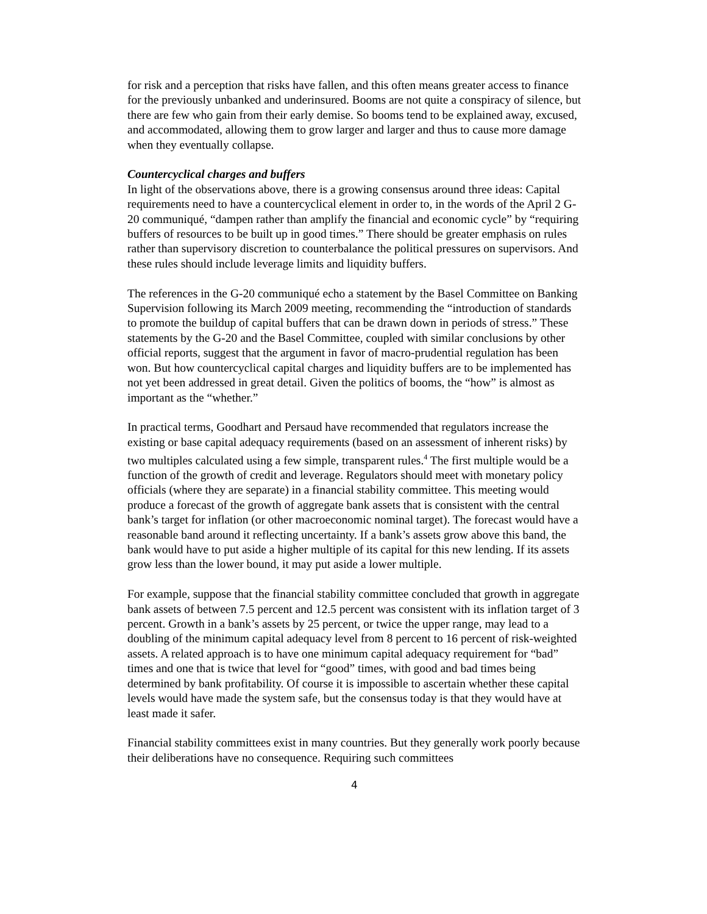for risk and a perception that risks have fallen, and this often means greater access to finance for the previously unbanked and underinsured. Booms are not quite a conspiracy of silence, but there are few who gain from their early demise. So booms tend to be explained away, excused, and accommodated, allowing them to grow larger and larger and thus to cause more damage when they eventually collapse.
Countercyclical charges and buffers
In light of the observations above, there is a growing consensus around three ideas: Capital requirements need to have a countercyclical element in order to, in the words of the April 2 G-20 communiqué, “dampen rather than amplify the financial and economic cycle” by “requiring buffers of resources to be built up in good times.” There should be greater emphasis on rules rather than supervisory discretion to counterbalance the political pressures on supervisors. And these rules should include leverage limits and liquidity buffers.
The references in the G-20 communiqué echo a statement by the Basel Committee on Banking Supervision following its March 2009 meeting, recommending the “introduction of standards to promote the buildup of capital buffers that can be drawn down in periods of stress.” These statements by the G-20 and the Basel Committee, coupled with similar conclusions by other official reports, suggest that the argument in favor of macro-prudential regulation has been won. But how countercyclical capital charges and liquidity buffers are to be implemented has not yet been addressed in great detail. Given the politics of booms, the “how” is almost as important as the “whether.”
In practical terms, Goodhart and Persaud have recommended that regulators increase the existing or base capital adequacy requirements (based on an assessment of inherent risks) by two multiples calculated using a few simple, transparent rules.<sup>4</sup> The first multiple would be a function of the growth of credit and leverage. Regulators should meet with monetary policy officials (where they are separate) in a financial stability committee. This meeting would produce a forecast of the growth of aggregate bank assets that is consistent with the central bank’s target for inflation (or other macroeconomic nominal target). The forecast would have a reasonable band around it reflecting uncertainty. If a bank’s assets grow above this band, the bank would have to put aside a higher multiple of its capital for this new lending. If its assets grow less than the lower bound, it may put aside a lower multiple.
For example, suppose that the financial stability committee concluded that growth in aggregate bank assets of between 7.5 percent and 12.5 percent was consistent with its inflation target of 3 percent. Growth in a bank’s assets by 25 percent, or twice the upper range, may lead to a doubling of the minimum capital adequacy level from 8 percent to 16 percent of risk-weighted assets. A related approach is to have one minimum capital adequacy requirement for “bad” times and one that is twice that level for “good” times, with good and bad times being determined by bank profitability. Of course it is impossible to ascertain whether these capital levels would have made the system safe, but the consensus today is that they would have at least made it safer.
Financial stability committees exist in many countries. But they generally work poorly because their deliberations have no consequence. Requiring such committees
4